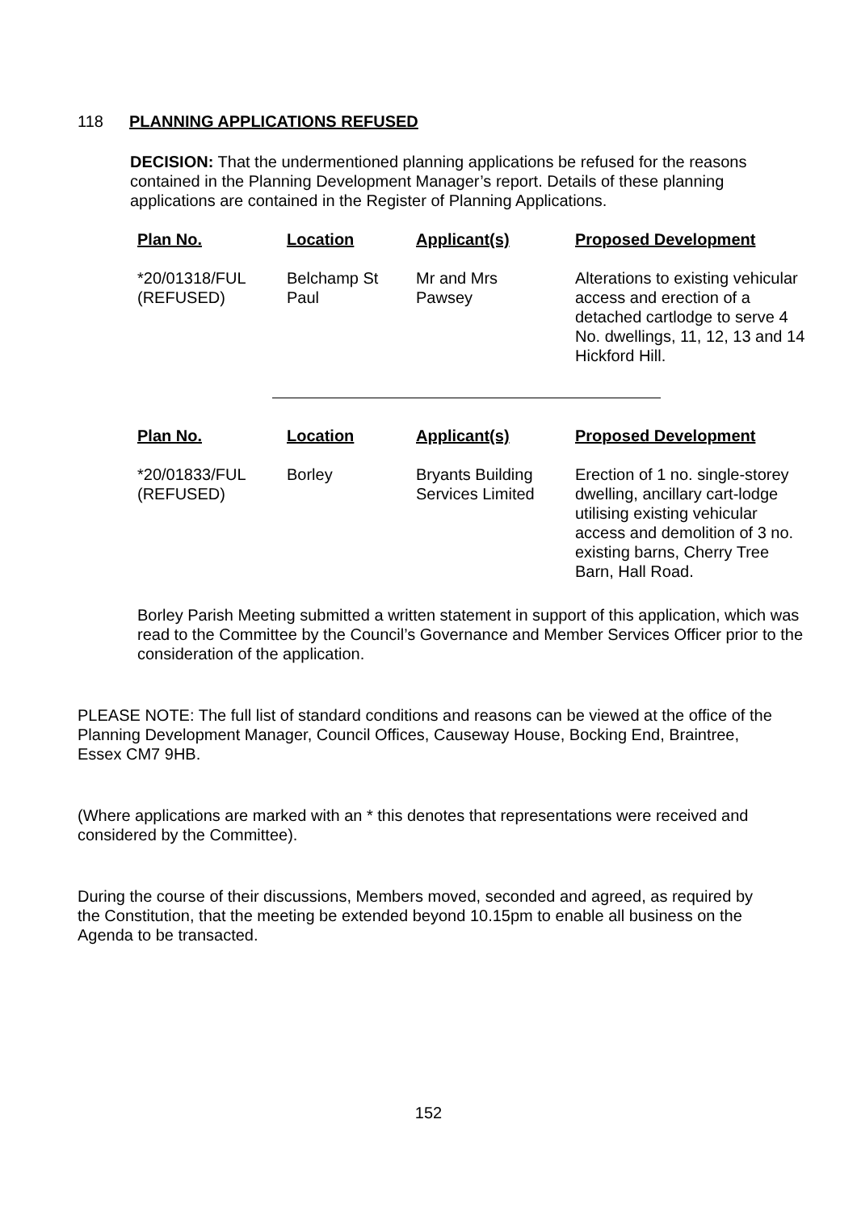118 PLANNING APPLICATIONS REFUSED
DECISION: That the undermentioned planning applications be refused for the reasons contained in the Planning Development Manager’s report. Details of these planning applications are contained in the Register of Planning Applications.
| Plan No. | Location | Applicant(s) | Proposed Development |
| --- | --- | --- | --- |
| *20/01318/FUL (REFUSED) | Belchamp St Paul | Mr and Mrs Pawsey | Alterations to existing vehicular access and erection of a detached cartlodge to serve 4 No. dwellings, 11, 12, 13 and 14 Hickford Hill. |
| Plan No. | Location | Applicant(s) | Proposed Development |
| --- | --- | --- | --- |
| *20/01833/FUL (REFUSED) | Borley | Bryants Building Services Limited | Erection of 1 no. single-storey dwelling, ancillary cart-lodge utilising existing vehicular access and demolition of 3 no. existing barns, Cherry Tree Barn, Hall Road. |
Borley Parish Meeting submitted a written statement in support of this application, which was read to the Committee by the Council’s Governance and Member Services Officer prior to the consideration of the application.
PLEASE NOTE: The full list of standard conditions and reasons can be viewed at the office of the Planning Development Manager, Council Offices, Causeway House, Bocking End, Braintree, Essex CM7 9HB.
(Where applications are marked with an * this denotes that representations were received and considered by the Committee).
During the course of their discussions, Members moved, seconded and agreed, as required by the Constitution, that the meeting be extended beyond 10.15pm to enable all business on the Agenda to be transacted.
152